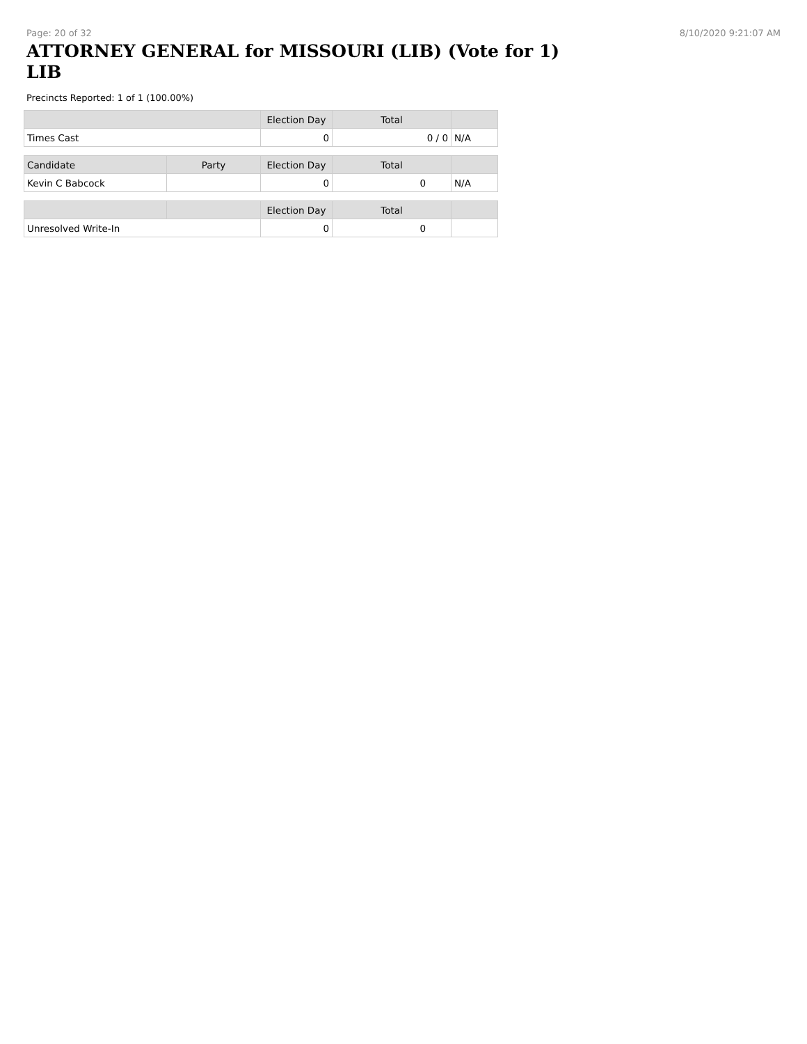Page: 20 of 32 8/10/2020 9:21:07 AM
ATTORNEY GENERAL for MISSOURI (LIB) (Vote for 1) LIB
Precincts Reported: 1 of 1 (100.00%)
| | | Election Day | Total | |
| --- | --- | --- | --- | --- |
| Times Cast | | 0 | 0 / 0 | N/A |
| Candidate | Party | Election Day | Total | |
| Kevin C Babcock | | 0 | 0 | N/A |
| | | Election Day | Total | |
| Unresolved Write-In | | 0 | 0 | |